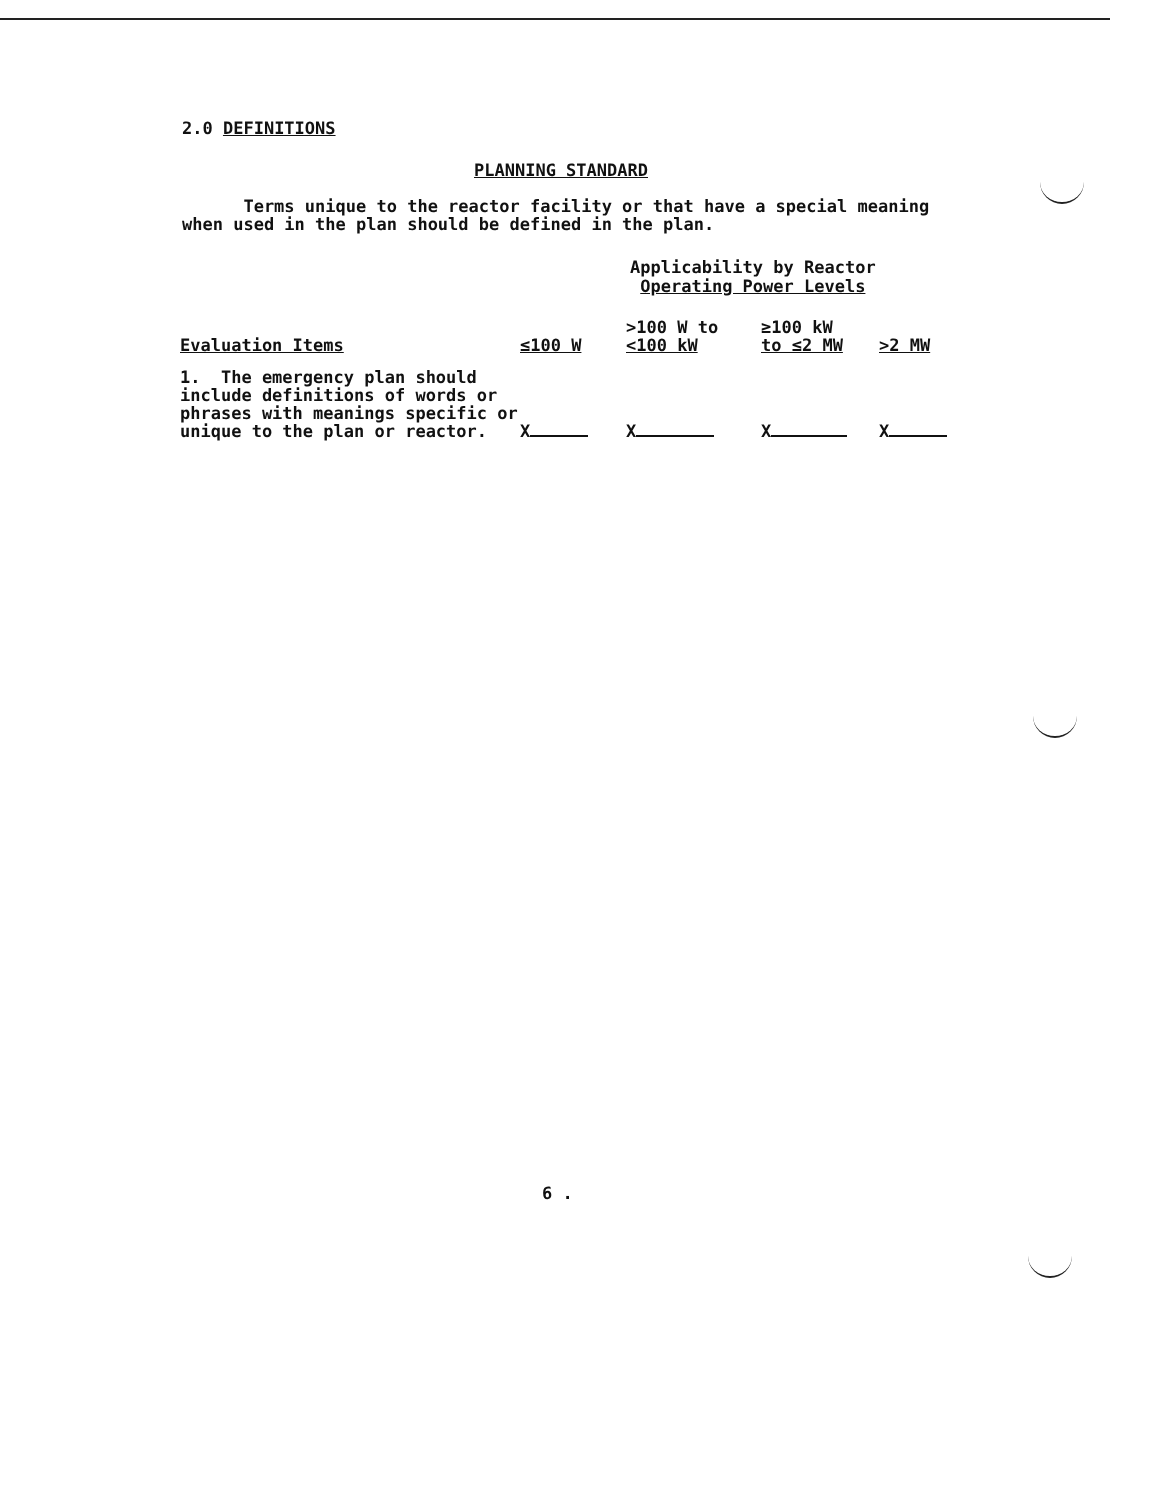2.0 DEFINITIONS
PLANNING STANDARD
Terms unique to the reactor facility or that have a special meaning
when used in the plan should be defined in the plan.
Applicability by Reactor
Operating Power Levels
| Evaluation Items | ≤100 W | >100 W to <100 kW | ≥100 kW to ≤2 MW | >2 MW |
| --- | --- | --- | --- | --- |
| 1. The emergency plan should include definitions of words or phrases with meanings specific or unique to the plan or reactor. | X | X | X | X |
6 .